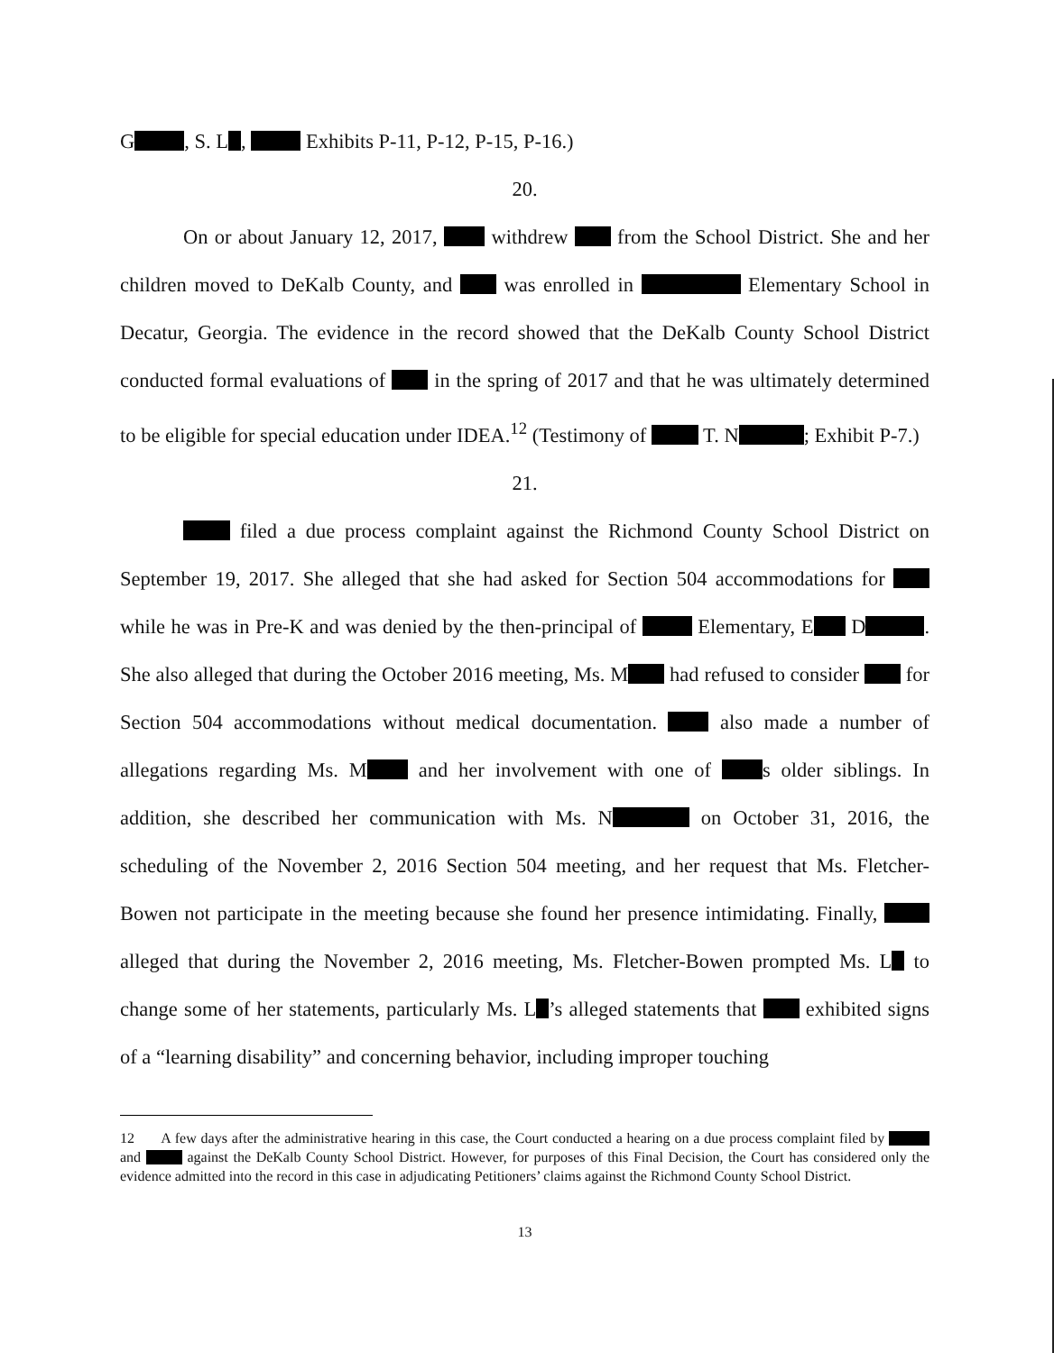G , S. L , Exhibits P-11, P-12, P-15, P-16.)
20.
On or about January 12, 2017, withdrew from the School District. She and her children moved to DeKalb County, and was enrolled in Elementary School in Decatur, Georgia. The evidence in the record showed that the DeKalb County School District conducted formal evaluations of in the spring of 2017 and that he was ultimately determined to be eligible for special education under IDEA.<sup>12</sup> (Testimony of T. N ; Exhibit P-7.)
21.
filed a due process complaint against the Richmond County School District on September 19, 2017. She alleged that she had asked for Section 504 accommodations for while he was in Pre-K and was denied by the then-principal of Elementary, E D . She also alleged that during the October 2016 meeting, Ms. M had refused to consider for Section 504 accommodations without medical documentation. also made a number of allegations regarding Ms. M and her involvement with one of s older siblings. In addition, she described her communication with Ms. N on October 31, 2016, the scheduling of the November 2, 2016 Section 504 meeting, and her request that Ms. Fletcher-Bowen not participate in the meeting because she found her presence intimidating. Finally, alleged that during the November 2, 2016 meeting, Ms. Fletcher-Bowen prompted Ms. L to change some of her statements, particularly Ms. L ’s alleged statements that exhibited signs of a “learning disability” and concerning behavior, including improper touching
12 A few days after the administrative hearing in this case, the Court conducted a hearing on a due process complaint filed by and against the DeKalb County School District. However, for purposes of this Final Decision, the Court has considered only the evidence admitted into the record in this case in adjudicating Petitioners’ claims against the Richmond County School District.
13